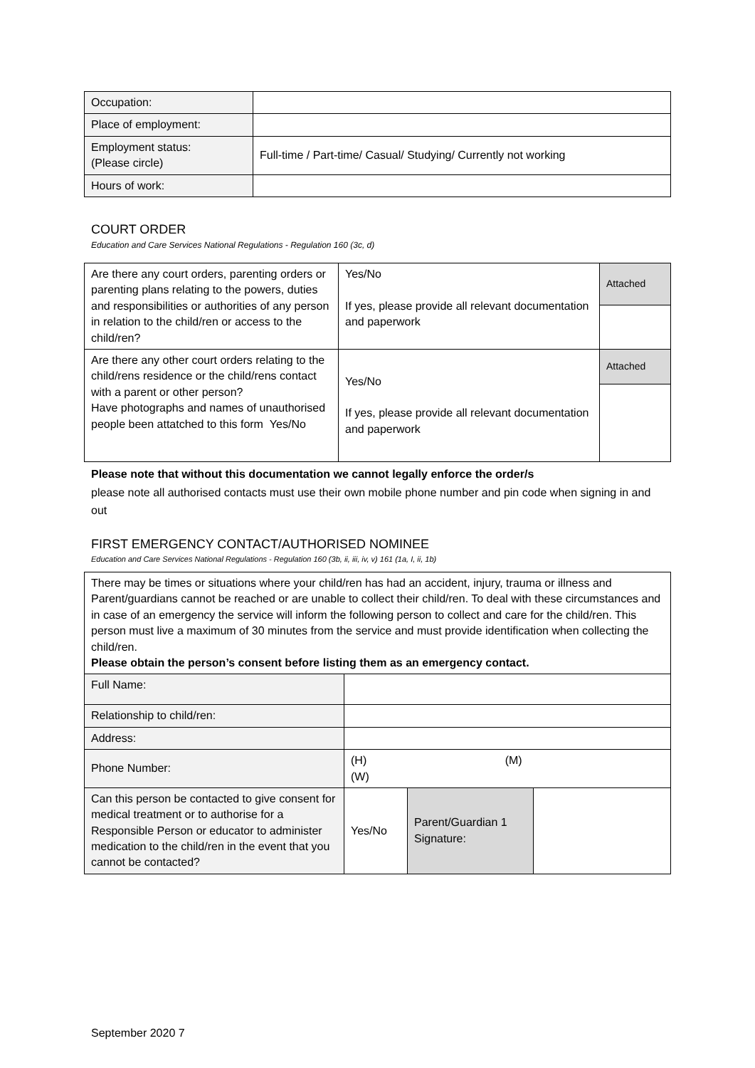| Occupation: | |
| Place of employment: | |
| Employment status: (Please circle) | Full-time / Part-time/ Casual/ Studying/ Currently not working |
| Hours of work: | |
COURT ORDER
Education and Care Services National Regulations - Regulation 160 (3c, d)
| Are there any court orders, parenting orders or parenting plans relating to the powers, duties and responsibilities or authorities of any person in relation to the child/ren or access to the child/ren? | Yes/No If yes, please provide all relevant documentation and paperwork | Attached |
| Are there any other court orders relating to the child/rens residence or the child/rens contact with a parent or other person? Have photographs and names of unauthorised people been attatched to this form Yes/No | Yes/No If yes, please provide all relevant documentation and paperwork | Attached |
Please note that without this documentation we cannot legally enforce the order/s
please note all authorised contacts must use their own mobile phone number and pin code when signing in and out
FIRST EMERGENCY CONTACT/AUTHORISED NOMINEE
Education and Care Services National Regulations - Regulation 160 (3b, ii, iii, iv, v) 161 (1a, I, ii, 1b)
| There may be times or situations where your child/ren has had an accident, injury, trauma or illness and Parent/guardians cannot be reached or are unable to collect their child/ren. To deal with these circumstances and in case of an emergency the service will inform the following person to collect and care for the child/ren. This person must live a maximum of 30 minutes from the service and must provide identification when collecting the child/ren. Please obtain the person’s consent before listing them as an emergency contact. | | | |
| Full Name: | | | |
| Relationship to child/ren: | | | |
| Address: | | | |
| Phone Number: | (H) (M) (W) | | |
| Can this person be contacted to give consent for medical treatment or to authorise for a Responsible Person or educator to administer medication to the child/ren in the event that you cannot be contacted? | Yes/No | Parent/Guardian 1 Signature: | |
September 2020 7